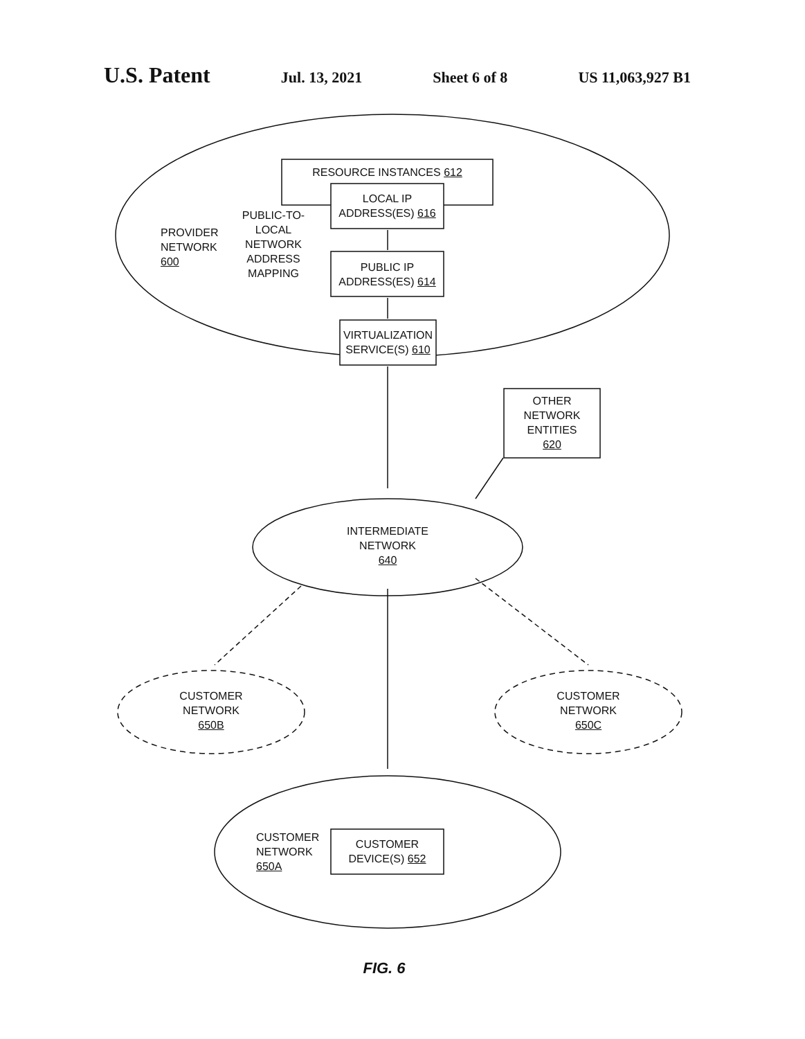U.S. Patent Jul. 13, 2021 Sheet 6 of 8 US 11,063,927 B1
RESOURCE INSTANCES 612
LOCAL IP
ADDRESS(ES) 616
PUBLIC IP
ADDRESS(ES) 614
VIRTUALIZATION
SERVICE(S) 610
PROVIDER
NETWORK
600
PUBLIC-TO-
LOCAL
NETWORK
ADDRESS
MAPPING
OTHER
NETWORK
ENTITIES
620
INTERMEDIATE
NETWORK
640
CUSTOMER
NETWORK
650B
CUSTOMER
NETWORK
650C
CUSTOMER
NETWORK
650A
CUSTOMER
DEVICE(S) 652
FIG. 6